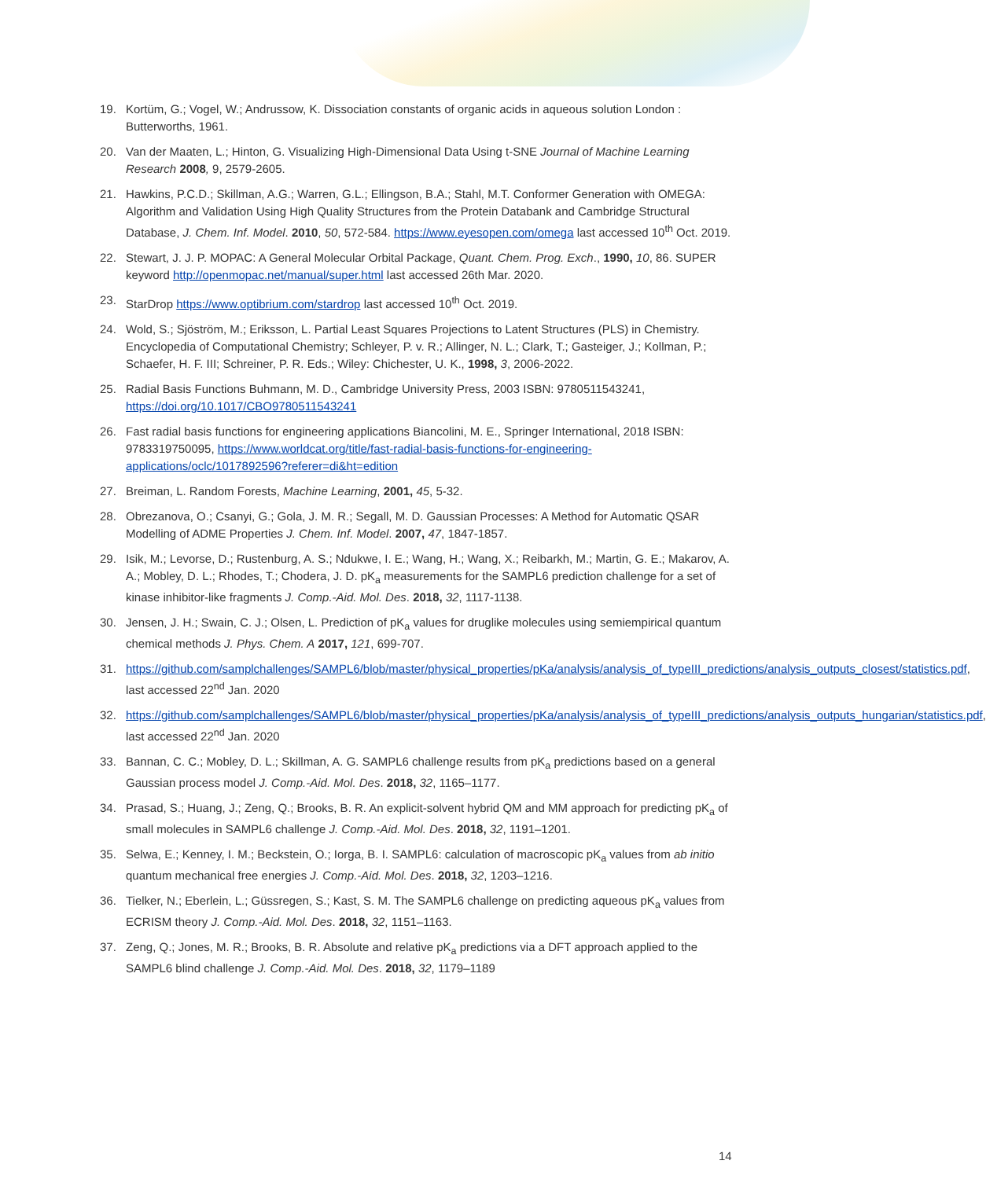19. Kortüm, G.; Vogel, W.; Andrussow, K. Dissociation constants of organic acids in aqueous solution London : Butterworths, 1961.
20. Van der Maaten, L.; Hinton, G. Visualizing High-Dimensional Data Using t-SNE Journal of Machine Learning Research 2008, 9, 2579-2605.
21. Hawkins, P.C.D.; Skillman, A.G.; Warren, G.L.; Ellingson, B.A.; Stahl, M.T. Conformer Generation with OMEGA: Algorithm and Validation Using High Quality Structures from the Protein Databank and Cambridge Structural Database, J. Chem. Inf. Model. 2010, 50, 572-584. https://www.eyesopen.com/omega last accessed 10<sup>th</sup> Oct. 2019.
22. Stewart, J. J. P. MOPAC: A General Molecular Orbital Package, Quant. Chem. Prog. Exch., 1990, 10, 86. SUPER keyword http://openmopac.net/manual/super.html last accessed 26th Mar. 2020.
23. StarDrop https://www.optibrium.com/stardrop last accessed 10<sup>th</sup> Oct. 2019.
24. Wold, S.; Sjöström, M.; Eriksson, L. Partial Least Squares Projections to Latent Structures (PLS) in Chemistry. Encyclopedia of Computational Chemistry; Schleyer, P. v. R.; Allinger, N. L.; Clark, T.; Gasteiger, J.; Kollman, P.; Schaefer, H. F. III; Schreiner, P. R. Eds.; Wiley: Chichester, U. K., 1998, 3, 2006-2022.
25. Radial Basis Functions Buhmann, M. D., Cambridge University Press, 2003 ISBN: 9780511543241, https://doi.org/10.1017/CBO9780511543241
26. Fast radial basis functions for engineering applications Biancolini, M. E., Springer International, 2018 ISBN: 9783319750095, https://www.worldcat.org/title/fast-radial-basis-functions-for-engineering-applications/oclc/1017892596?referer=di&ht=edition
27. Breiman, L. Random Forests, Machine Learning, 2001, 45, 5-32.
28. Obrezanova, O.; Csanyi, G.; Gola, J. M. R.; Segall, M. D. Gaussian Processes: A Method for Automatic QSAR Modelling of ADME Properties J. Chem. Inf. Model. 2007, 47, 1847-1857.
29. Isik, M.; Levorse, D.; Rustenburg, A. S.; Ndukwe, I. E.; Wang, H.; Wang, X.; Reibarkh, M.; Martin, G. E.; Makarov, A. A.; Mobley, D. L.; Rhodes, T.; Chodera, J. D. pK<sub>a</sub> measurements for the SAMPL6 prediction challenge for a set of kinase inhibitor-like fragments J. Comp.-Aid. Mol. Des. 2018, 32, 1117-1138.
30. Jensen, J. H.; Swain, C. J.; Olsen, L. Prediction of pK<sub>a</sub> values for druglike molecules using semiempirical quantum chemical methods J. Phys. Chem. A 2017, 121, 699-707.
31. https://github.com/samplchallenges/SAMPL6/blob/master/physical_properties/pKa/analysis/analysis_of_typeIII_predictions/analysis_outputs_closest/statistics.pdf, last accessed 22<sup>nd</sup> Jan. 2020
32. https://github.com/samplchallenges/SAMPL6/blob/master/physical_properties/pKa/analysis/analysis_of_typeIII_predictions/analysis_outputs_hungarian/statistics.pdf, last accessed 22<sup>nd</sup> Jan. 2020
33. Bannan, C. C.; Mobley, D. L.; Skillman, A. G. SAMPL6 challenge results from pK<sub>a</sub> predictions based on a general Gaussian process model J. Comp.-Aid. Mol. Des. 2018, 32, 1165–1177.
34. Prasad, S.; Huang, J.; Zeng, Q.; Brooks, B. R. An explicit-solvent hybrid QM and MM approach for predicting pK<sub>a</sub> of small molecules in SAMPL6 challenge J. Comp.-Aid. Mol. Des. 2018, 32, 1191–1201.
35. Selwa, E.; Kenney, I. M.; Beckstein, O.; Iorga, B. I. SAMPL6: calculation of macroscopic pK<sub>a</sub> values from ab initio quantum mechanical free energies J. Comp.-Aid. Mol. Des. 2018, 32, 1203–1216.
36. Tielker, N.; Eberlein, L.; Güssregen, S.; Kast, S. M. The SAMPL6 challenge on predicting aqueous pK<sub>a</sub> values from ECRISM theory J. Comp.-Aid. Mol. Des. 2018, 32, 1151–1163.
37. Zeng, Q.; Jones, M. R.; Brooks, B. R. Absolute and relative pK<sub>a</sub> predictions via a DFT approach applied to the SAMPL6 blind challenge J. Comp.-Aid. Mol. Des. 2018, 32, 1179–1189
14